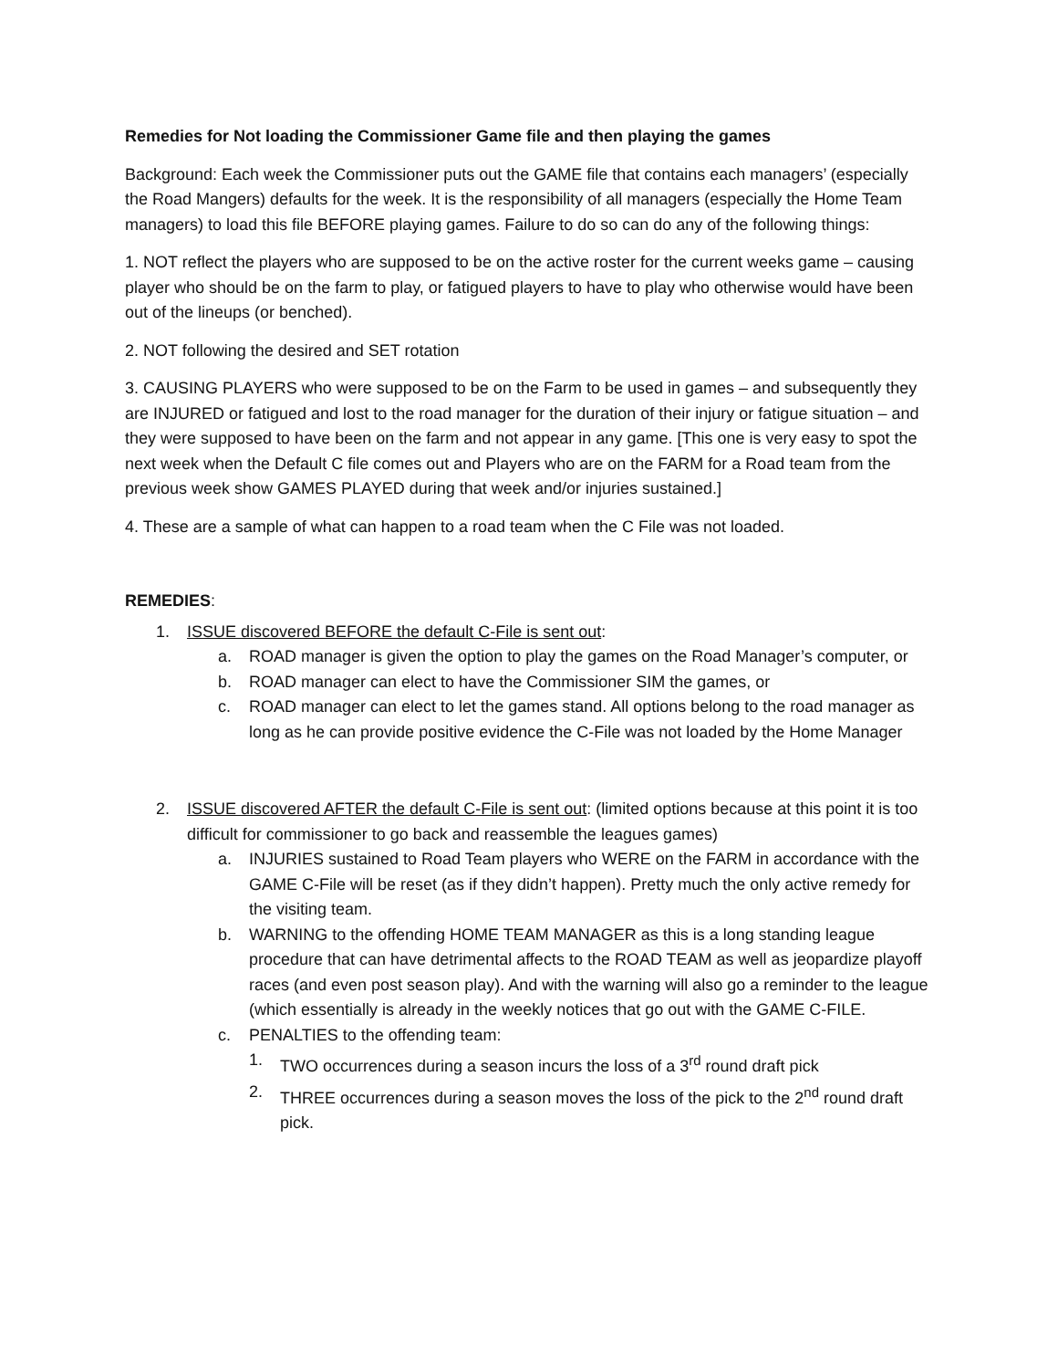Remedies for Not loading the Commissioner Game file and then playing the games
Background: Each week the Commissioner puts out the GAME file that contains each managers’ (especially the Road Mangers) defaults for the week. It is the responsibility of all managers (especially the Home Team managers) to load this file BEFORE playing games. Failure to do so can do any of the following things:
1. NOT reflect the players who are supposed to be on the active roster for the current weeks game – causing player who should be on the farm to play, or fatigued players to have to play who otherwise would have been out of the lineups (or benched).
2. NOT following the desired and SET rotation
3. CAUSING PLAYERS who were supposed to be on the Farm to be used in games – and subsequently they are INJURED or fatigued and lost to the road manager for the duration of their injury or fatigue situation – and they were supposed to have been on the farm and not appear in any game. [This one is very easy to spot the next week when the Default C file comes out and Players who are on the FARM for a Road team from the previous week show GAMES PLAYED during that week and/or injuries sustained.]
4. These are a sample of what can happen to a road team when the C File was not loaded.
REMEDIES:
1. ISSUE discovered BEFORE the default C-File is sent out:
a. ROAD manager is given the option to play the games on the Road Manager’s computer, or
b. ROAD manager can elect to have the Commissioner SIM the games, or
c. ROAD manager can elect to let the games stand. All options belong to the road manager as long as he can provide positive evidence the C-File was not loaded by the Home Manager
2. ISSUE discovered AFTER the default C-File is sent out: (limited options because at this point it is too difficult for commissioner to go back and reassemble the leagues games)
a. INJURIES sustained to Road Team players who WERE on the FARM in accordance with the GAME C-File will be reset (as if they didn’t happen). Pretty much the only active remedy for the visiting team.
b. WARNING to the offending HOME TEAM MANAGER as this is a long standing league procedure that can have detrimental affects to the ROAD TEAM as well as jeopardize playoff races (and even post season play). And with the warning will also go a reminder to the league (which essentially is already in the weekly notices that go out with the GAME C-FILE.
c. PENALTIES to the offending team:
1. TWO occurrences during a season incurs the loss of a 3<sup>rd</sup> round draft pick
2. THREE occurrences during a season moves the loss of the pick to the 2<sup>nd</sup> round draft pick.